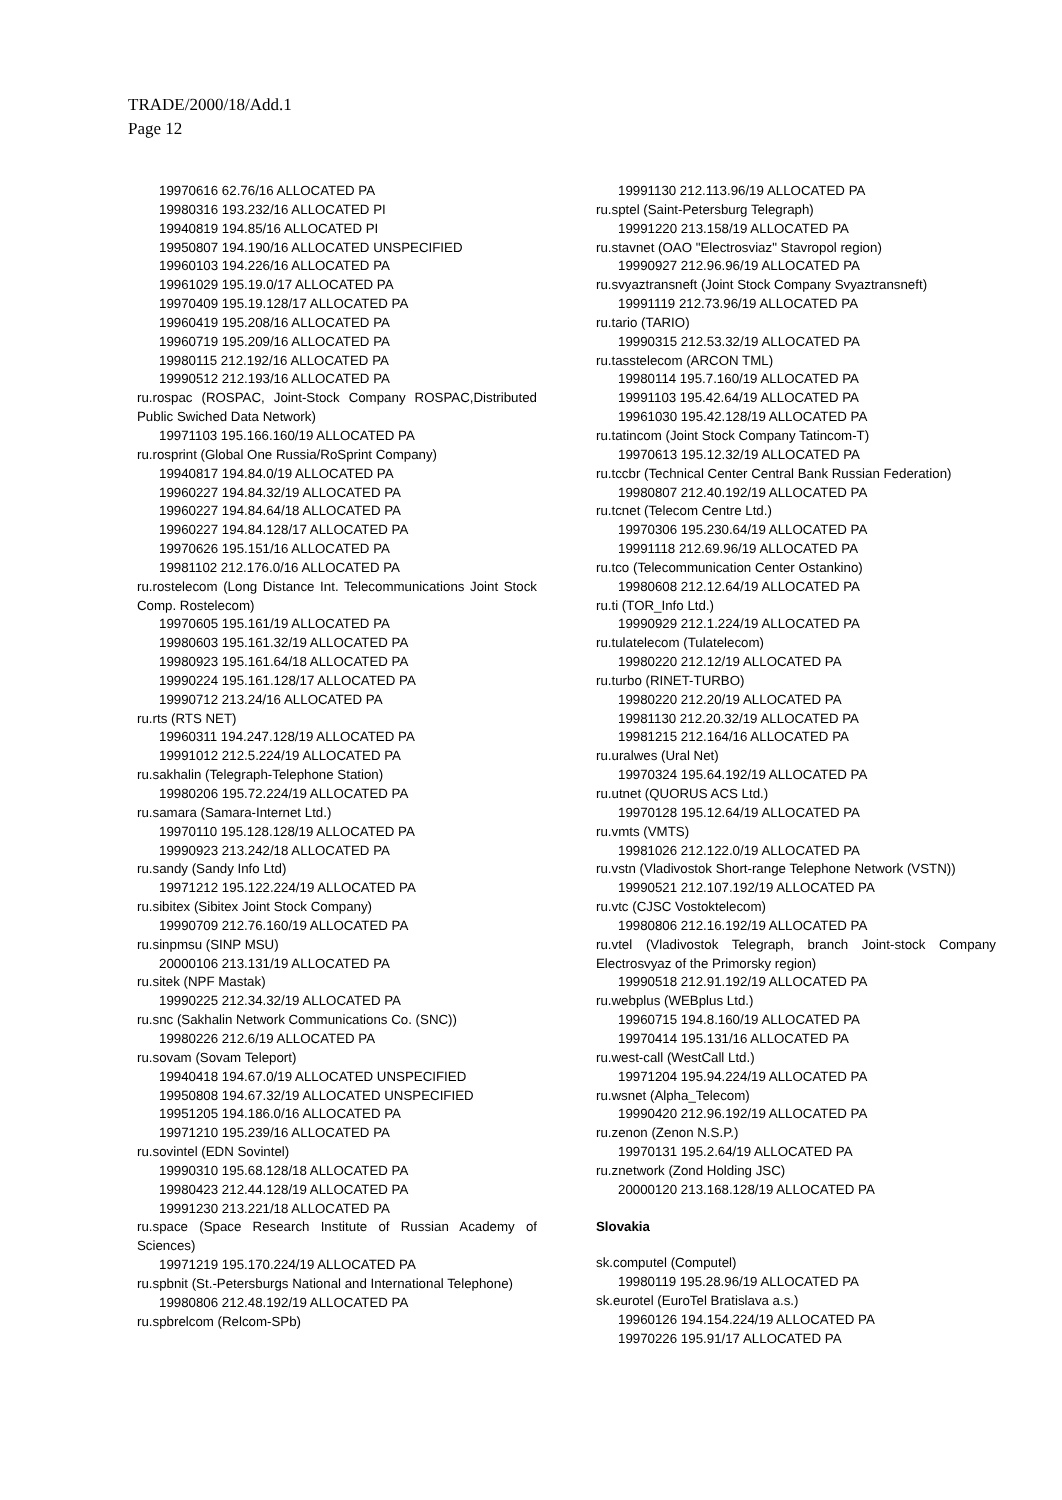TRADE/2000/18/Add.1
Page 12
19970616 62.76/16 ALLOCATED PA
19980316 193.232/16 ALLOCATED PI
19940819 194.85/16 ALLOCATED PI
19950807 194.190/16 ALLOCATED UNSPECIFIED
19960103 194.226/16 ALLOCATED PA
19961029 195.19.0/17 ALLOCATED PA
19970409 195.19.128/17 ALLOCATED PA
19960419 195.208/16 ALLOCATED PA
19960719 195.209/16 ALLOCATED PA
19980115 212.192/16 ALLOCATED PA
19990512 212.193/16 ALLOCATED PA
ru.rospac (ROSPAC, Joint-Stock Company ROSPAC,Distributed Public Swiched Data Network)
19971103 195.166.160/19 ALLOCATED PA
ru.rosprint (Global One Russia/RoSprint Company)
19940817 194.84.0/19 ALLOCATED PA
19960227 194.84.32/19 ALLOCATED PA
19960227 194.84.64/18 ALLOCATED PA
19960227 194.84.128/17 ALLOCATED PA
19970626 195.151/16 ALLOCATED PA
19981102 212.176.0/16 ALLOCATED PA
ru.rostelecom (Long Distance Int. Telecommunications Joint Stock Comp. Rostelecom)
19970605 195.161/19 ALLOCATED PA
19980603 195.161.32/19 ALLOCATED PA
19980923 195.161.64/18 ALLOCATED PA
19990224 195.161.128/17 ALLOCATED PA
19990712 213.24/16 ALLOCATED PA
ru.rts (RTS NET)
19960311 194.247.128/19 ALLOCATED PA
19991012 212.5.224/19 ALLOCATED PA
ru.sakhalin (Telegraph-Telephone Station)
19980206 195.72.224/19 ALLOCATED PA
ru.samara (Samara-Internet Ltd.)
19970110 195.128.128/19 ALLOCATED PA
19990923 213.242/18 ALLOCATED PA
ru.sandy (Sandy Info Ltd)
19971212 195.122.224/19 ALLOCATED PA
ru.sibitex (Sibitex Joint Stock Company)
19990709 212.76.160/19 ALLOCATED PA
ru.sinpmsu (SINP MSU)
20000106 213.131/19 ALLOCATED PA
ru.sitek (NPF Mastak)
19990225 212.34.32/19 ALLOCATED PA
ru.snc (Sakhalin Network Communications Co. (SNC))
19980226 212.6/19 ALLOCATED PA
ru.sovam (Sovam Teleport)
19940418 194.67.0/19 ALLOCATED UNSPECIFIED
19950808 194.67.32/19 ALLOCATED UNSPECIFIED
19951205 194.186.0/16 ALLOCATED PA
19971210 195.239/16 ALLOCATED PA
ru.sovintel (EDN Sovintel)
19990310 195.68.128/18 ALLOCATED PA
19980423 212.44.128/19 ALLOCATED PA
19991230 213.221/18 ALLOCATED PA
ru.space (Space Research Institute of Russian Academy of Sciences)
19971219 195.170.224/19 ALLOCATED PA
ru.spbnit (St.-Petersburgs National and International Telephone)
19980806 212.48.192/19 ALLOCATED PA
ru.spbrelcom (Relcom-SPb)
19991130 212.113.96/19 ALLOCATED PA
ru.sptel (Saint-Petersburg Telegraph)
19991220 213.158/19 ALLOCATED PA
ru.stavnet (OAO "Electrosviaz" Stavropol region)
19990927 212.96.96/19 ALLOCATED PA
ru.svyaztransneft (Joint Stock Company Svyaztransneft)
19991119 212.73.96/19 ALLOCATED PA
ru.tario (TARIO)
19990315 212.53.32/19 ALLOCATED PA
ru.tasstelecom (ARCON TML)
19980114 195.7.160/19 ALLOCATED PA
19991103 195.42.64/19 ALLOCATED PA
19961030 195.42.128/19 ALLOCATED PA
ru.tatincom (Joint Stock Company Tatincom-T)
19970613 195.12.32/19 ALLOCATED PA
ru.tccbr (Technical Center Central Bank Russian Federation)
19980807 212.40.192/19 ALLOCATED PA
ru.tcnet (Telecom Centre Ltd.)
19970306 195.230.64/19 ALLOCATED PA
19991118 212.69.96/19 ALLOCATED PA
ru.tco (Telecommunication Center Ostankino)
19980608 212.12.64/19 ALLOCATED PA
ru.ti (TOR_Info Ltd.)
19990929 212.1.224/19 ALLOCATED PA
ru.tulatelecom (Tulatelecom)
19980220 212.12/19 ALLOCATED PA
ru.turbo (RINET-TURBO)
19980220 212.20/19 ALLOCATED PA
19981130 212.20.32/19 ALLOCATED PA
19981215 212.164/16 ALLOCATED PA
ru.uralwes (Ural Net)
19970324 195.64.192/19 ALLOCATED PA
ru.utnet (QUORUS ACS Ltd.)
19970128 195.12.64/19 ALLOCATED PA
ru.vmts (VMTS)
19981026 212.122.0/19 ALLOCATED PA
ru.vstn (Vladivostok Short-range Telephone Network (VSTN))
19990521 212.107.192/19 ALLOCATED PA
ru.vtc (CJSC Vostoktelecom)
19980806 212.16.192/19 ALLOCATED PA
ru.vtel (Vladivostok Telegraph, branch Joint-stock Company Electrosvyaz of the Primorsky region)
19990518 212.91.192/19 ALLOCATED PA
ru.webplus (WEBplus Ltd.)
19960715 194.8.160/19 ALLOCATED PA
19970414 195.131/16 ALLOCATED PA
ru.west-call (WestCall Ltd.)
19971204 195.94.224/19 ALLOCATED PA
ru.wsnet (Alpha_Telecom)
19990420 212.96.192/19 ALLOCATED PA
ru.zenon (Zenon N.S.P.)
19970131 195.2.64/19 ALLOCATED PA
ru.znetwork (Zond Holding JSC)
20000120 213.168.128/19 ALLOCATED PA
Slovakia
sk.computel (Computel)
19980119 195.28.96/19 ALLOCATED PA
sk.eurotel (EuroTel Bratislava a.s.)
19960126 194.154.224/19 ALLOCATED PA
19970226 195.91/17 ALLOCATED PA